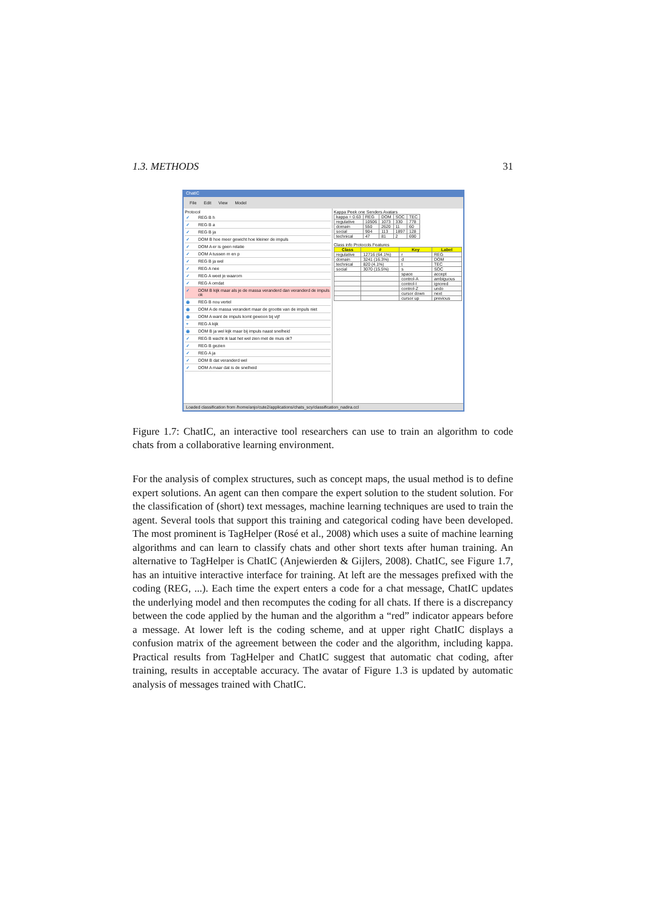1.3. METHODS 31
ChatIC
File Edit View Model
Protocol
✓ REG B h
✓ REG B a
✓ REG B ja
✓ DOM B hoe meer gewicht hoe kleiner de impuls
✓ DOM A er is geen relatie
✓ DOM A tussen m en p
✓ REG B ja wel
✓ REG A nee
✓ REG A weet je waarom
✓ REG A omdat
✓ DOM B kijk maar als je de massa veranderd dan veranderd de impuls ok
◉ REG B nou vertel
◉ DOM A de massa verandert maar de grootte van de impuls niet
◉ DOM A want de impuls komt gewoon bij vijf
+ REG A kijk
◉ DOM B ja wel kijk maar bij impuls naast snelheid
✓ REG B wacht ik laat het wel zien met de muis ok?
✓ REG B gezien
✓ REG A ja
✓ DOM B dat veranderd wel
✓ DOM A maar dat is de snelheid
Kappa Peek one Senders Avatars
| kappa = 0.63 | REG | DOM | SOC | TEC |
| regulative | 10506 | 1073 | 330 | 778 |
| domain | 550 | 2620 | 11 | 60 |
| social | 904 | 113 | 1897 | 128 |
| technical | 47 | 81 | 2 | 690 |
Class info Protocols Features
| Class | # | Key | Label |
| --- | --- | --- | --- |
| regulative | 12716 (64.1%) | r | REG |
| domain | 3241 (16.3%) | d | DOM |
| technical | 820 (4.1%) | t | TEC |
| social | 3070 (15.5%) | s | SOC |
| | | space | accept |
| | | control-A | ambiguous |
| | | control-I | ignored |
| | | control-Z | undo |
| | | cursor down | next |
| | | cursor up | previous |
Loaded classification from /home/anjo/cute2/applications/chats_scy/classification_nadira.ccl
Figure 1.7: ChatIC, an interactive tool researchers can use to train an algorithm to code chats from a collaborative learning environment.
For the analysis of complex structures, such as concept maps, the usual method is to define expert solutions. An agent can then compare the expert solution to the student solution. For the classification of (short) text messages, machine learning techniques are used to train the agent. Several tools that support this training and categorical coding have been developed. The most prominent is TagHelper (Rosé et al., 2008) which uses a suite of machine learning algorithms and can learn to classify chats and other short texts after human training. An alternative to TagHelper is ChatIC (Anjewierden & Gijlers, 2008). ChatIC, see Figure 1.7, has an intuitive interactive interface for training. At left are the messages prefixed with the coding (REG, ...). Each time the expert enters a code for a chat message, ChatIC updates the underlying model and then recomputes the coding for all chats. If there is a discrepancy between the code applied by the human and the algorithm a “red” indicator appears before a message. At lower left is the coding scheme, and at upper right ChatIC displays a confusion matrix of the agreement between the coder and the algorithm, including kappa. Practical results from TagHelper and ChatIC suggest that automatic chat coding, after training, results in acceptable accuracy. The avatar of Figure 1.3 is updated by automatic analysis of messages trained with ChatIC.